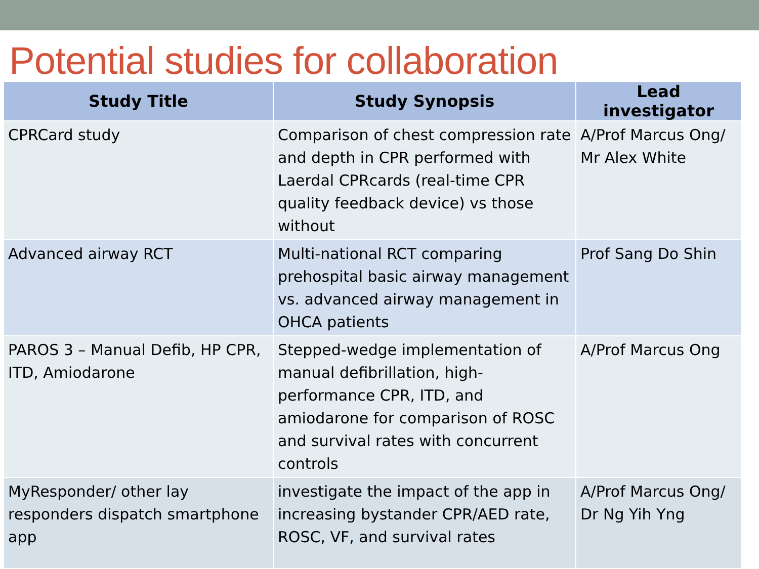Potential studies for collaboration
| Study Title | Study Synopsis | Lead investigator |
| --- | --- | --- |
| CPRCard study | Comparison of chest compression rate and depth in CPR performed with Laerdal CPRcards (real-time CPR quality feedback device) vs those without | A/Prof Marcus Ong/ Mr Alex White |
| Advanced airway RCT | Multi-national RCT comparing prehospital basic airway management vs. advanced airway management in OHCA patients | Prof Sang Do Shin |
| PAROS 3 – Manual Defib, HP CPR, ITD, Amiodarone | Stepped-wedge implementation of manual defibrillation, high-performance CPR, ITD, and amiodarone for comparison of ROSC and survival rates with concurrent controls | A/Prof Marcus Ong |
| MyResponder/ other lay responders dispatch smartphone app | investigate the impact of the app in increasing bystander CPR/AED rate, ROSC, VF, and survival rates | A/Prof Marcus Ong/ Dr Ng Yih Yng |